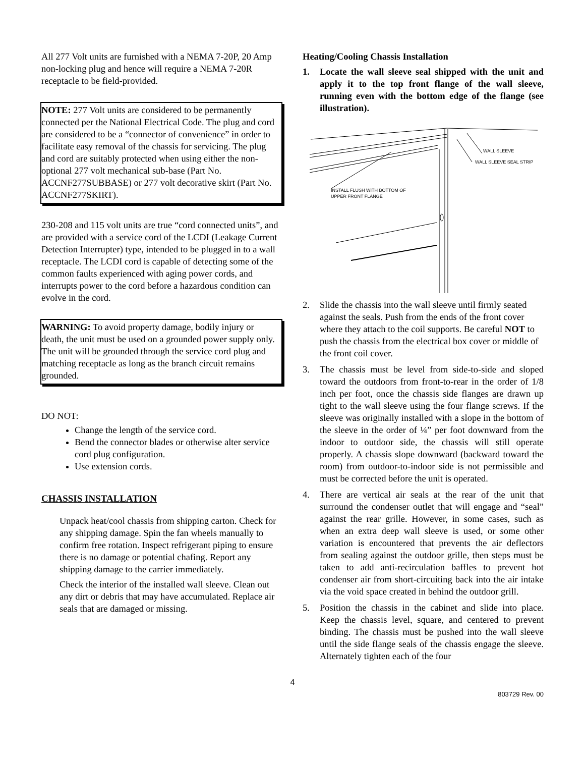All 277 Volt units are furnished with a NEMA 7-20P, 20 Amp non-locking plug and hence will require a NEMA 7-20R receptacle to be field-provided.
NOTE: 277 Volt units are considered to be permanently connected per the National Electrical Code. The plug and cord are considered to be a “connector of convenience” in order to facilitate easy removal of the chassis for servicing. The plug and cord are suitably protected when using either the non-optional 277 volt mechanical sub-base (Part No. ACCNF277SUBBASE) or 277 volt decorative skirt (Part No. ACCNF277SKIRT).
230-208 and 115 volt units are true “cord connected units”, and are provided with a service cord of the LCDI (Leakage Current Detection Interrupter) type, intended to be plugged in to a wall receptacle. The LCDI cord is capable of detecting some of the common faults experienced with aging power cords, and interrupts power to the cord before a hazardous condition can evolve in the cord.
WARNING: To avoid property damage, bodily injury or death, the unit must be used on a grounded power supply only. The unit will be grounded through the service cord plug and matching receptacle as long as the branch circuit remains grounded.
DO NOT:
Change the length of the service cord.
Bend the connector blades or otherwise alter service cord plug configuration.
Use extension cords.
CHASSIS INSTALLATION
Unpack heat/cool chassis from shipping carton. Check for any shipping damage. Spin the fan wheels manually to confirm free rotation. Inspect refrigerant piping to ensure there is no damage or potential chafing. Report any shipping damage to the carrier immediately.
Check the interior of the installed wall sleeve. Clean out any dirt or debris that may have accumulated. Replace air seals that are damaged or missing.
Heating/Cooling Chassis Installation
1. Locate the wall sleeve seal shipped with the unit and apply it to the top front flange of the wall sleeve, running even with the bottom edge of the flange (see illustration).
WALL SLEEVE
WALL SLEEVE SEAL STRIP
INSTALL FLUSH WITH BOTTOM OF
UPPER FRONT FLANGE
2. Slide the chassis into the wall sleeve until firmly seated against the seals. Push from the ends of the front cover where they attach to the coil supports. Be careful NOT to push the chassis from the electrical box cover or middle of the front coil cover.
3. The chassis must be level from side-to-side and sloped toward the outdoors from front-to-rear in the order of 1/8 inch per foot, once the chassis side flanges are drawn up tight to the wall sleeve using the four flange screws. If the sleeve was originally installed with a slope in the bottom of the sleeve in the order of ¼” per foot downward from the indoor to outdoor side, the chassis will still operate properly. A chassis slope downward (backward toward the room) from outdoor-to-indoor side is not permissible and must be corrected before the unit is operated.
4. There are vertical air seals at the rear of the unit that surround the condenser outlet that will engage and “seal” against the rear grille. However, in some cases, such as when an extra deep wall sleeve is used, or some other variation is encountered that prevents the air deflectors from sealing against the outdoor grille, then steps must be taken to add anti-recirculation baffles to prevent hot condenser air from short-circuiting back into the air intake via the void space created in behind the outdoor grill.
5. Position the chassis in the cabinet and slide into place. Keep the chassis level, square, and centered to prevent binding. The chassis must be pushed into the wall sleeve until the side flange seals of the chassis engage the sleeve. Alternately tighten each of the four
4
803729 Rev. 00